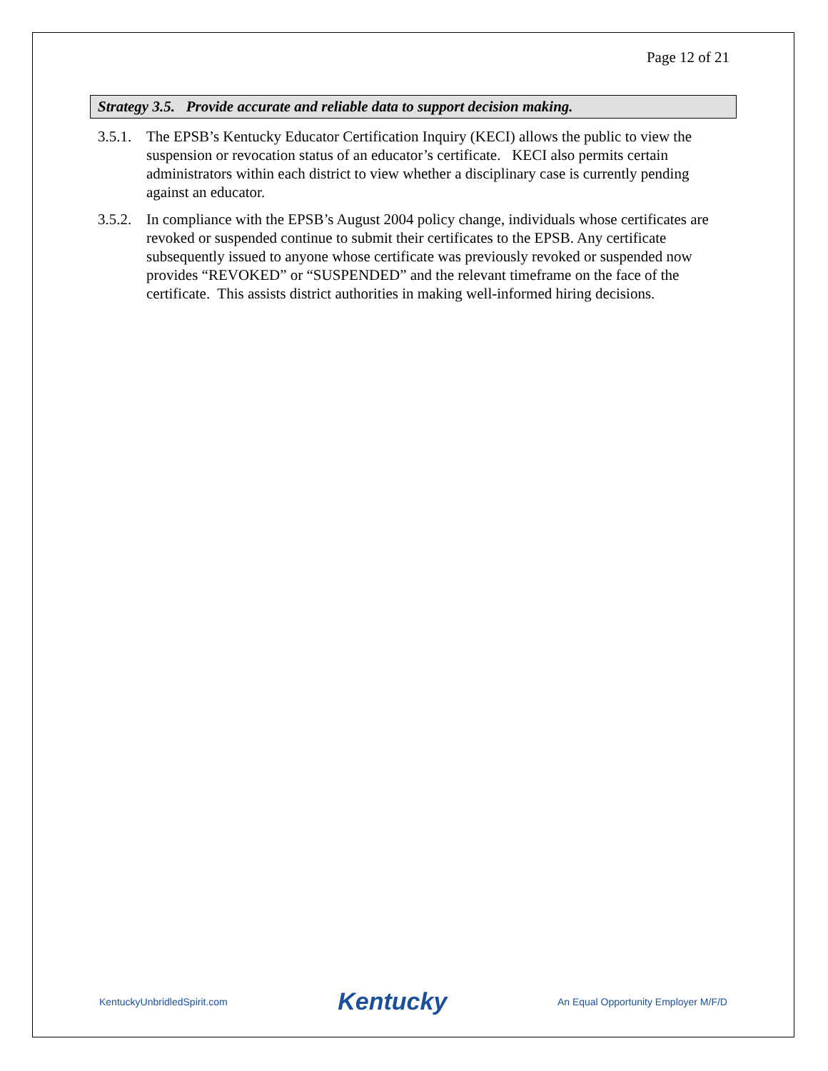Page 12 of 21
Strategy 3.5. Provide accurate and reliable data to support decision making.
3.5.1.
The EPSB’s Kentucky Educator Certification Inquiry (KECI) allows the public to view the suspension or revocation status of an educator’s certificate. KECI also permits certain administrators within each district to view whether a disciplinary case is currently pending against an educator.
3.5.2.
In compliance with the EPSB’s August 2004 policy change, individuals whose certificates are revoked or suspended continue to submit their certificates to the EPSB. Any certificate subsequently issued to anyone whose certificate was previously revoked or suspended now provides “REVOKED” or “SUSPENDED” and the relevant timeframe on the face of the certificate. This assists district authorities in making well-informed hiring decisions.
KentuckyUnbridledSpirit.com Kentucky An Equal Opportunity Employer M/F/D